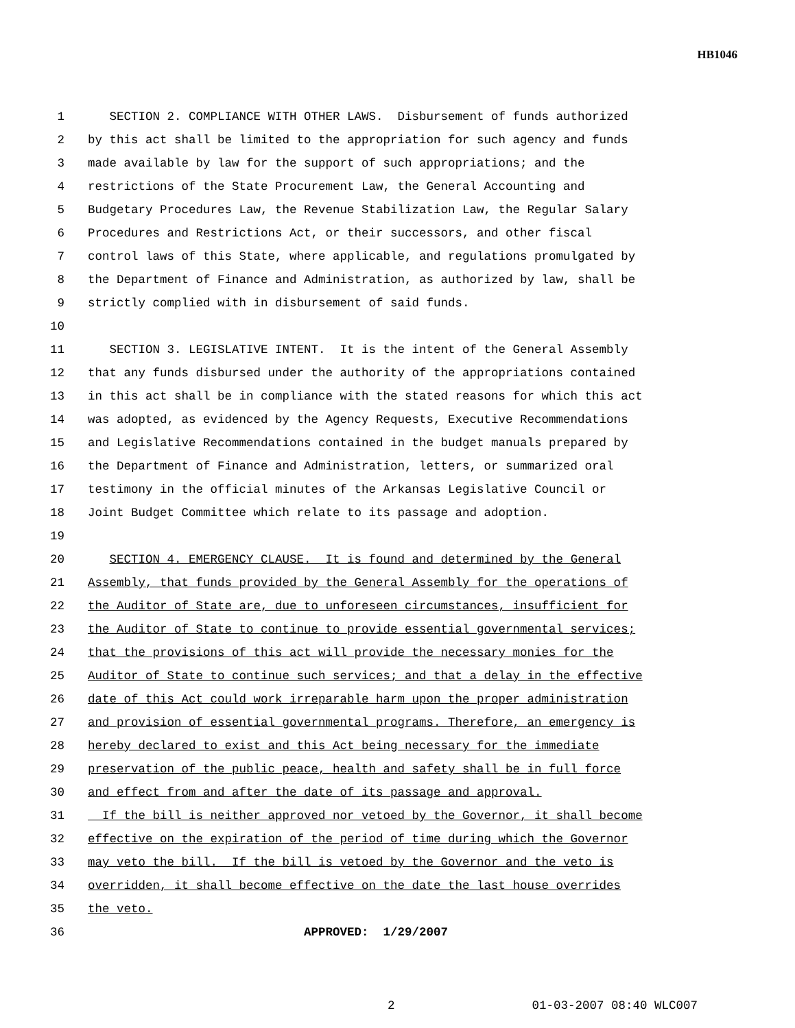HB1046
1 SECTION 2. COMPLIANCE WITH OTHER LAWS. Disbursement of funds authorized
2 by this act shall be limited to the appropriation for such agency and funds
3 made available by law for the support of such appropriations; and the
4 restrictions of the State Procurement Law, the General Accounting and
5 Budgetary Procedures Law, the Revenue Stabilization Law, the Regular Salary
6 Procedures and Restrictions Act, or their successors, and other fiscal
7 control laws of this State, where applicable, and regulations promulgated by
8 the Department of Finance and Administration, as authorized by law, shall be
9 strictly complied with in disbursement of said funds.
10
11 SECTION 3. LEGISLATIVE INTENT. It is the intent of the General Assembly
12 that any funds disbursed under the authority of the appropriations contained
13 in this act shall be in compliance with the stated reasons for which this act
14 was adopted, as evidenced by the Agency Requests, Executive Recommendations
15 and Legislative Recommendations contained in the budget manuals prepared by
16 the Department of Finance and Administration, letters, or summarized oral
17 testimony in the official minutes of the Arkansas Legislative Council or
18 Joint Budget Committee which relate to its passage and adoption.
19
20 SECTION 4. EMERGENCY CLAUSE. It is found and determined by the General
21 Assembly, that funds provided by the General Assembly for the operations of
22 the Auditor of State are, due to unforeseen circumstances, insufficient for
23 the Auditor of State to continue to provide essential governmental services;
24 that the provisions of this act will provide the necessary monies for the
25 Auditor of State to continue such services; and that a delay in the effective
26 date of this Act could work irreparable harm upon the proper administration
27 and provision of essential governmental programs. Therefore, an emergency is
28 hereby declared to exist and this Act being necessary for the immediate
29 preservation of the public peace, health and safety shall be in full force
30 and effect from and after the date of its passage and approval.
31 If the bill is neither approved nor vetoed by the Governor, it shall become
32 effective on the expiration of the period of time during which the Governor
33 may veto the bill. If the bill is vetoed by the Governor and the veto is
34 overridden, it shall become effective on the date the last house overrides
35 the veto.
36 APPROVED: 1/29/2007
2 01-03-2007 08:40 WLC007